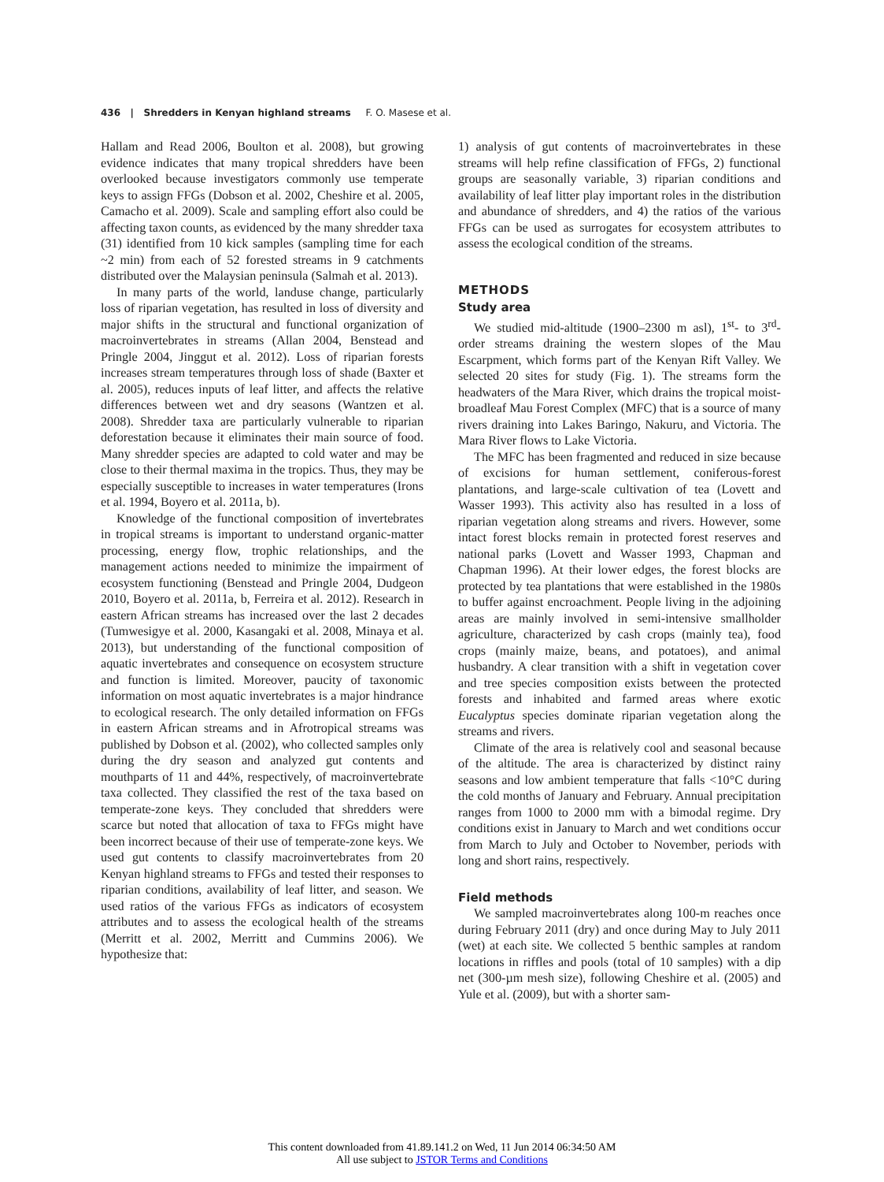436 | Shredders in Kenyan highland streams F. O. Masese et al.
Hallam and Read 2006, Boulton et al. 2008), but growing evidence indicates that many tropical shredders have been overlooked because investigators commonly use temperate keys to assign FFGs (Dobson et al. 2002, Cheshire et al. 2005, Camacho et al. 2009). Scale and sampling effort also could be affecting taxon counts, as evidenced by the many shredder taxa (31) identified from 10 kick samples (sampling time for each ~2 min) from each of 52 forested streams in 9 catchments distributed over the Malaysian peninsula (Salmah et al. 2013).
In many parts of the world, landuse change, particularly loss of riparian vegetation, has resulted in loss of diversity and major shifts in the structural and functional organization of macroinvertebrates in streams (Allan 2004, Benstead and Pringle 2004, Jinggut et al. 2012). Loss of riparian forests increases stream temperatures through loss of shade (Baxter et al. 2005), reduces inputs of leaf litter, and affects the relative differences between wet and dry seasons (Wantzen et al. 2008). Shredder taxa are particularly vulnerable to riparian deforestation because it eliminates their main source of food. Many shredder species are adapted to cold water and may be close to their thermal maxima in the tropics. Thus, they may be especially susceptible to increases in water temperatures (Irons et al. 1994, Boyero et al. 2011a, b).
Knowledge of the functional composition of invertebrates in tropical streams is important to understand organic-matter processing, energy flow, trophic relationships, and the management actions needed to minimize the impairment of ecosystem functioning (Benstead and Pringle 2004, Dudgeon 2010, Boyero et al. 2011a, b, Ferreira et al. 2012). Research in eastern African streams has increased over the last 2 decades (Tumwesigye et al. 2000, Kasangaki et al. 2008, Minaya et al. 2013), but understanding of the functional composition of aquatic invertebrates and consequence on ecosystem structure and function is limited. Moreover, paucity of taxonomic information on most aquatic invertebrates is a major hindrance to ecological research. The only detailed information on FFGs in eastern African streams and in Afrotropical streams was published by Dobson et al. (2002), who collected samples only during the dry season and analyzed gut contents and mouthparts of 11 and 44%, respectively, of macroinvertebrate taxa collected. They classified the rest of the taxa based on temperate-zone keys. They concluded that shredders were scarce but noted that allocation of taxa to FFGs might have been incorrect because of their use of temperate-zone keys. We used gut contents to classify macroinvertebrates from 20 Kenyan highland streams to FFGs and tested their responses to riparian conditions, availability of leaf litter, and season. We used ratios of the various FFGs as indicators of ecosystem attributes and to assess the ecological health of the streams (Merritt et al. 2002, Merritt and Cummins 2006). We hypothesize that:
1) analysis of gut contents of macroinvertebrates in these streams will help refine classification of FFGs, 2) functional groups are seasonally variable, 3) riparian conditions and availability of leaf litter play important roles in the distribution and abundance of shredders, and 4) the ratios of the various FFGs can be used as surrogates for ecosystem attributes to assess the ecological condition of the streams.
METHODS
Study area
We studied mid-altitude (1900–2300 m asl), 1<sup>st</sup>- to 3<sup>rd</sup>-order streams draining the western slopes of the Mau Escarpment, which forms part of the Kenyan Rift Valley. We selected 20 sites for study (Fig. 1). The streams form the headwaters of the Mara River, which drains the tropical moist-broadleaf Mau Forest Complex (MFC) that is a source of many rivers draining into Lakes Baringo, Nakuru, and Victoria. The Mara River flows to Lake Victoria.
The MFC has been fragmented and reduced in size because of excisions for human settlement, coniferous-forest plantations, and large-scale cultivation of tea (Lovett and Wasser 1993). This activity also has resulted in a loss of riparian vegetation along streams and rivers. However, some intact forest blocks remain in protected forest reserves and national parks (Lovett and Wasser 1993, Chapman and Chapman 1996). At their lower edges, the forest blocks are protected by tea plantations that were established in the 1980s to buffer against encroachment. People living in the adjoining areas are mainly involved in semi-intensive smallholder agriculture, characterized by cash crops (mainly tea), food crops (mainly maize, beans, and potatoes), and animal husbandry. A clear transition with a shift in vegetation cover and tree species composition exists between the protected forests and inhabited and farmed areas where exotic Eucalyptus species dominate riparian vegetation along the streams and rivers.
Climate of the area is relatively cool and seasonal because of the altitude. The area is characterized by distinct rainy seasons and low ambient temperature that falls <10°C during the cold months of January and February. Annual precipitation ranges from 1000 to 2000 mm with a bimodal regime. Dry conditions exist in January to March and wet conditions occur from March to July and October to November, periods with long and short rains, respectively.
Field methods
We sampled macroinvertebrates along 100-m reaches once during February 2011 (dry) and once during May to July 2011 (wet) at each site. We collected 5 benthic samples at random locations in riffles and pools (total of 10 samples) with a dip net (300-µm mesh size), following Cheshire et al. (2005) and Yule et al. (2009), but with a shorter sam-
This content downloaded from 41.89.141.2 on Wed, 11 Jun 2014 06:34:50 AM
All use subject to JSTOR Terms and Conditions